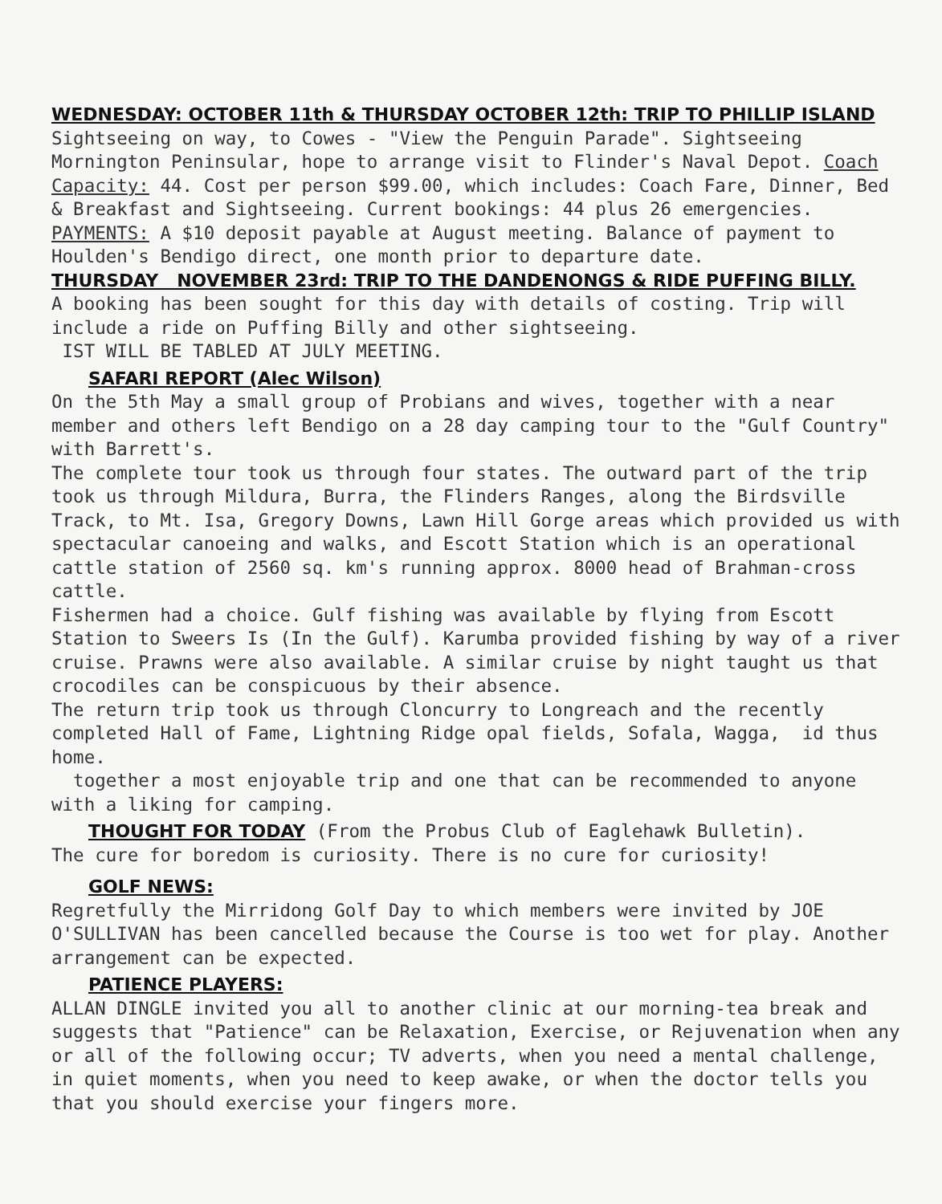WEDNESDAY: OCTOBER 11th & THURSDAY OCTOBER 12th: TRIP TO PHILLIP ISLAND
Sightseeing on way, to Cowes - "View the Penguin Parade". Sightseeing Mornington Peninsular, hope to arrange visit to Flinder's Naval Depot. Coach Capacity: 44. Cost per person $99.00, which includes: Coach Fare, Dinner, Bed & Breakfast and Sightseeing. Current bookings: 44 plus 26 emergencies. PAYMENTS: A $10 deposit payable at August meeting. Balance of payment to Houlden's Bendigo direct, one month prior to departure date.
THURSDAY NOVEMBER 23rd: TRIP TO THE DANDENONGS & RIDE PUFFING BILLY.
A booking has been sought for this day with details of costing. Trip will include a ride on Puffing Billy and other sightseeing.
IST WILL BE TABLED AT JULY MEETING.
SAFARI REPORT (Alec Wilson)
On the 5th May a small group of Probians and wives, together with a near member and others left Bendigo on a 28 day camping tour to the "Gulf Country" with Barrett's.
The complete tour took us through four states. The outward part of the trip took us through Mildura, Burra, the Flinders Ranges, along the Birdsville Track, to Mt. Isa, Gregory Downs, Lawn Hill Gorge areas which provided us with spectacular canoeing and walks, and Escott Station which is an operational cattle station of 2560 sq. km's running approx. 8000 head of Brahman-cross cattle.
Fishermen had a choice. Gulf fishing was available by flying from Escott Station to Sweers Is (In the Gulf). Karumba provided fishing by way of a river cruise. Prawns were also available. A similar cruise by night taught us that crocodiles can be conspicuous by their absence.
The return trip took us through Cloncurry to Longreach and the recently completed Hall of Fame, Lightning Ridge opal fields, Sofala, Wagga, id thus home.
together a most enjoyable trip and one that can be recommended to anyone with a liking for camping.
THOUGHT FOR TODAY (From the Probus Club of Eaglehawk Bulletin).
The cure for boredom is curiosity. There is no cure for curiosity!
GOLF NEWS:
Regretfully the Mirridong Golf Day to which members were invited by JOE O'SULLIVAN has been cancelled because the Course is too wet for play. Another arrangement can be expected.
PATIENCE PLAYERS:
ALLAN DINGLE invited you all to another clinic at our morning-tea break and suggests that "Patience" can be Relaxation, Exercise, or Rejuvenation when any or all of the following occur; TV adverts, when you need a mental challenge, in quiet moments, when you need to keep awake, or when the doctor tells you that you should exercise your fingers more.